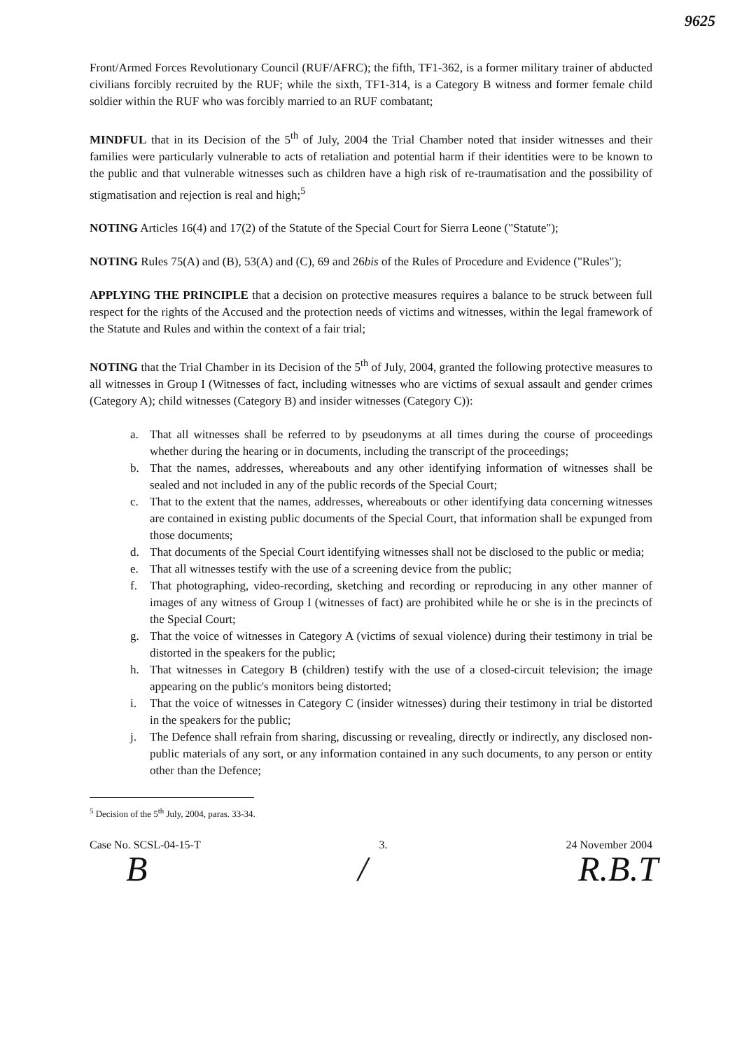9625
Front/Armed Forces Revolutionary Council (RUF/AFRC); the fifth, TF1-362, is a former military trainer of abducted civilians forcibly recruited by the RUF; while the sixth, TF1-314, is a Category B witness and former female child soldier within the RUF who was forcibly married to an RUF combatant;
MINDFUL that in its Decision of the 5<sup>th</sup> of July, 2004 the Trial Chamber noted that insider witnesses and their families were particularly vulnerable to acts of retaliation and potential harm if their identities were to be known to the public and that vulnerable witnesses such as children have a high risk of re-traumatisation and the possibility of stigmatisation and rejection is real and high;<sup>5</sup>
NOTING Articles 16(4) and 17(2) of the Statute of the Special Court for Sierra Leone ("Statute");
NOTING Rules 75(A) and (B), 53(A) and (C), 69 and 26bis of the Rules of Procedure and Evidence ("Rules");
APPLYING THE PRINCIPLE that a decision on protective measures requires a balance to be struck between full respect for the rights of the Accused and the protection needs of victims and witnesses, within the legal framework of the Statute and Rules and within the context of a fair trial;
NOTING that the Trial Chamber in its Decision of the 5<sup>th</sup> of July, 2004, granted the following protective measures to all witnesses in Group I (Witnesses of fact, including witnesses who are victims of sexual assault and gender crimes (Category A); child witnesses (Category B) and insider witnesses (Category C)):
a. That all witnesses shall be referred to by pseudonyms at all times during the course of proceedings whether during the hearing or in documents, including the transcript of the proceedings;
b. That the names, addresses, whereabouts and any other identifying information of witnesses shall be sealed and not included in any of the public records of the Special Court;
c. That to the extent that the names, addresses, whereabouts or other identifying data concerning witnesses are contained in existing public documents of the Special Court, that information shall be expunged from those documents;
d. That documents of the Special Court identifying witnesses shall not be disclosed to the public or media;
e. That all witnesses testify with the use of a screening device from the public;
f. That photographing, video-recording, sketching and recording or reproducing in any other manner of images of any witness of Group I (witnesses of fact) are prohibited while he or she is in the precincts of the Special Court;
g. That the voice of witnesses in Category A (victims of sexual violence) during their testimony in trial be distorted in the speakers for the public;
h. That witnesses in Category B (children) testify with the use of a closed-circuit television; the image appearing on the public's monitors being distorted;
i. That the voice of witnesses in Category C (insider witnesses) during their testimony in trial be distorted in the speakers for the public;
j. The Defence shall refrain from sharing, discussing or revealing, directly or indirectly, any disclosed non-public materials of any sort, or any information contained in any such documents, to any person or entity other than the Defence;
<sup>5</sup> Decision of the 5<sup>th</sup> July, 2004, paras. 33-34.
Case No. SCSL-04-15-T 3. 24 November 2004
B / R.B.T